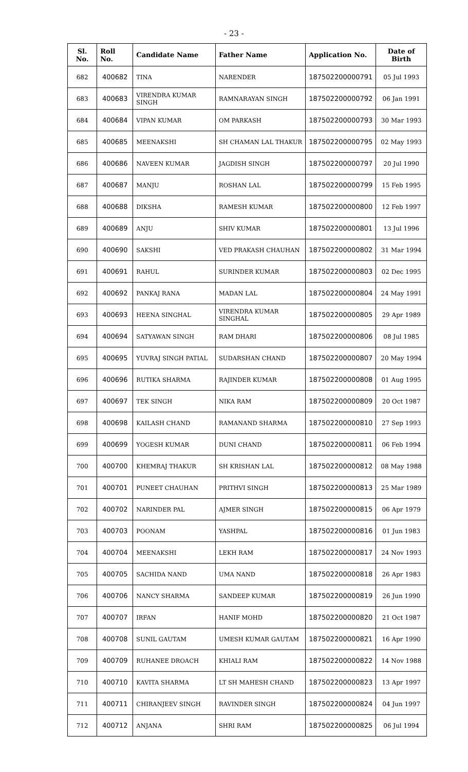- 23 -
| Sl. No. | Roll No. | Candidate Name | Father Name | Application No. | Date of Birth |
| --- | --- | --- | --- | --- | --- |
| 682 | 400682 | TINA | NARENDER | 187502200000791 | 05 Jul 1993 |
| 683 | 400683 | VIRENDRA KUMAR SINGH | RAMNARAYAN SINGH | 187502200000792 | 06 Jan 1991 |
| 684 | 400684 | VIPAN KUMAR | OM PARKASH | 187502200000793 | 30 Mar 1993 |
| 685 | 400685 | MEENAKSHI | SH CHAMAN LAL THAKUR | 187502200000795 | 02 May 1993 |
| 686 | 400686 | NAVEEN KUMAR | JAGDISH SINGH | 187502200000797 | 20 Jul 1990 |
| 687 | 400687 | MANJU | ROSHAN LAL | 187502200000799 | 15 Feb 1995 |
| 688 | 400688 | DIKSHA | RAMESH KUMAR | 187502200000800 | 12 Feb 1997 |
| 689 | 400689 | ANJU | SHIV KUMAR | 187502200000801 | 13 Jul 1996 |
| 690 | 400690 | SAKSHI | VED PRAKASH CHAUHAN | 187502200000802 | 31 Mar 1994 |
| 691 | 400691 | RAHUL | SURINDER KUMAR | 187502200000803 | 02 Dec 1995 |
| 692 | 400692 | PANKAJ RANA | MADAN LAL | 187502200000804 | 24 May 1991 |
| 693 | 400693 | HEENA SINGHAL | VIRENDRA KUMAR SINGHAL | 187502200000805 | 29 Apr 1989 |
| 694 | 400694 | SATYAWAN SINGH | RAM DHARI | 187502200000806 | 08 Jul 1985 |
| 695 | 400695 | YUVRAJ SINGH PATIAL | SUDARSHAN CHAND | 187502200000807 | 20 May 1994 |
| 696 | 400696 | RUTIKA SHARMA | RAJINDER KUMAR | 187502200000808 | 01 Aug 1995 |
| 697 | 400697 | TEK SINGH | NIKA RAM | 187502200000809 | 20 Oct 1987 |
| 698 | 400698 | KAILASH CHAND | RAMANAND SHARMA | 187502200000810 | 27 Sep 1993 |
| 699 | 400699 | YOGESH KUMAR | DUNI CHAND | 187502200000811 | 06 Feb 1994 |
| 700 | 400700 | KHEMRAJ THAKUR | SH KRISHAN LAL | 187502200000812 | 08 May 1988 |
| 701 | 400701 | PUNEET CHAUHAN | PRITHVI SINGH | 187502200000813 | 25 Mar 1989 |
| 702 | 400702 | NARINDER PAL | AJMER SINGH | 187502200000815 | 06 Apr 1979 |
| 703 | 400703 | POONAM | YASHPAL | 187502200000816 | 01 Jun 1983 |
| 704 | 400704 | MEENAKSHI | LEKH RAM | 187502200000817 | 24 Nov 1993 |
| 705 | 400705 | SACHIDA NAND | UMA NAND | 187502200000818 | 26 Apr 1983 |
| 706 | 400706 | NANCY SHARMA | SANDEEP KUMAR | 187502200000819 | 26 Jun 1990 |
| 707 | 400707 | IRFAN | HANIF MOHD | 187502200000820 | 21 Oct 1987 |
| 708 | 400708 | SUNIL GAUTAM | UMESH KUMAR GAUTAM | 187502200000821 | 16 Apr 1990 |
| 709 | 400709 | RUHANEE DROACH | KHIALI RAM | 187502200000822 | 14 Nov 1988 |
| 710 | 400710 | KAVITA SHARMA | LT SH MAHESH CHAND | 187502200000823 | 13 Apr 1997 |
| 711 | 400711 | CHIRANJEEV SINGH | RAVINDER SINGH | 187502200000824 | 04 Jun 1997 |
| 712 | 400712 | ANJANA | SHRI RAM | 187502200000825 | 06 Jul 1994 |